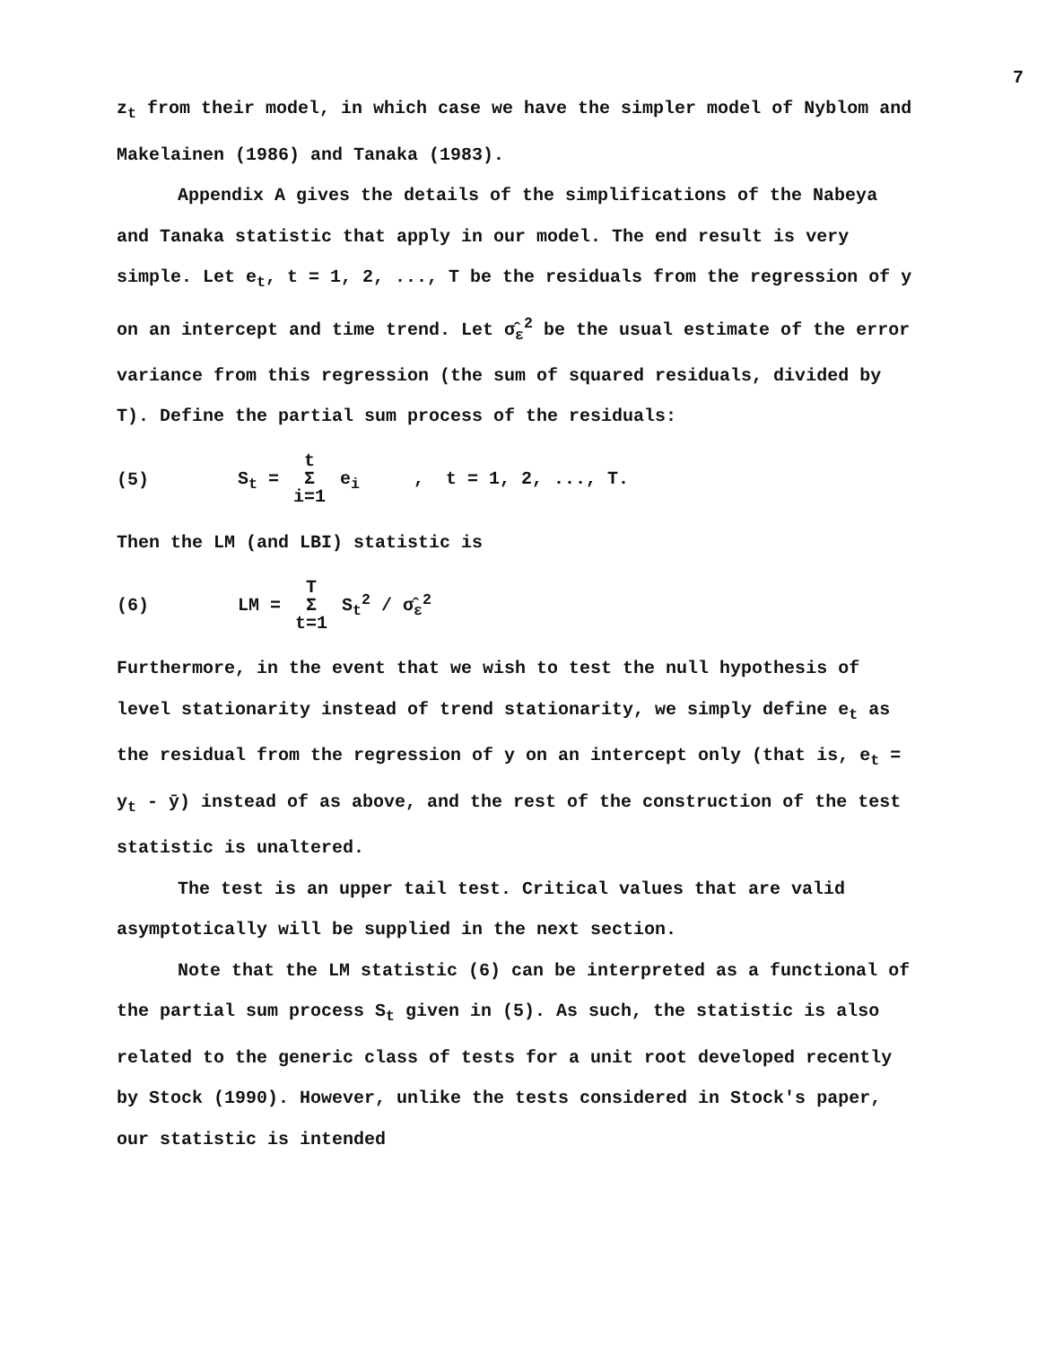7
z<sub>t</sub> from their model, in which case we have the simpler model of Nyblom and Makelainen (1986) and Tanaka (1983).
Appendix A gives the details of the simplifications of the Nabeya and Tanaka statistic that apply in our model. The end result is very simple. Let e<sub>t</sub>, t = 1, 2, ..., T be the residuals from the regression of y on an intercept and time trend. Let σ̂<sub>ε</sub><sup>2</sup> be the usual estimate of the error variance from this regression (the sum of squared residuals, divided by T). Define the partial sum process of the residuals:
(5) S<sub>t</sub> = t Σ i=1 e<sub>i</sub> , t = 1, 2, ..., T.
Then the LM (and LBI) statistic is
(6) LM = T Σ t=1 S<sub>t</sub><sup>2</sup> / σ̂<sub>ε</sub><sup>2</sup>
Furthermore, in the event that we wish to test the null hypothesis of level stationarity instead of trend stationarity, we simply define e<sub>t</sub> as the residual from the regression of y on an intercept only (that is, e<sub>t</sub> = y<sub>t</sub> - ȳ) instead of as above, and the rest of the construction of the test statistic is unaltered.
The test is an upper tail test. Critical values that are valid asymptotically will be supplied in the next section.
Note that the LM statistic (6) can be interpreted as a functional of the partial sum process S<sub>t</sub> given in (5). As such, the statistic is also related to the generic class of tests for a unit root developed recently by Stock (1990). However, unlike the tests considered in Stock's paper, our statistic is intended